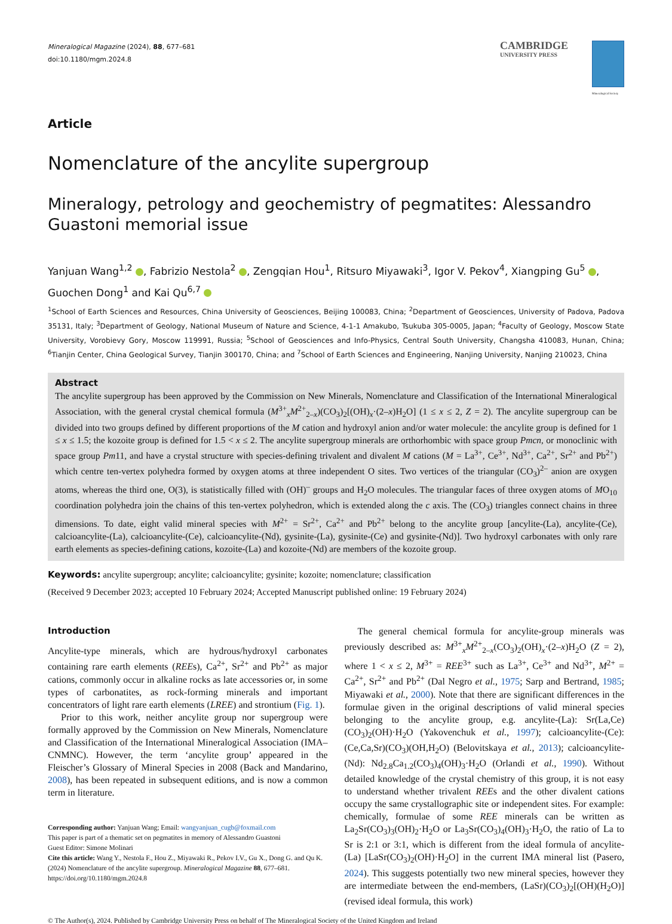Mineralogical Magazine (2024), 88, 677–681
doi:10.1180/mgm.2024.8
CAMBRIDGE
UNIVERSITY PRESS
Mineralogical Society
Article
Nomenclature of the ancylite supergroup
Mineralogy, petrology and geochemistry of pegmatites: Alessandro Guastoni memorial issue
Yanjuan Wang<sup>1,2</sup> , Fabrizio Nestola<sup>2</sup> , Zengqian Hou<sup>1</sup>, Ritsuro Miyawaki<sup>3</sup>, Igor V. Pekov<sup>4</sup>, Xiangping Gu<sup>5</sup> ,
Guochen Dong<sup>1</sup> and Kai Qu<sup>6,7</sup>
<sup>1</sup> School of Earth Sciences and Resources, China University of Geosciences, Beijing 100083, China; <sup>2</sup>Department of Geosciences, University of Padova, Padova 35131, Italy; <sup>3</sup>Department of Geology, National Museum of Nature and Science, 4-1-1 Amakubo, Tsukuba 305-0005, Japan; <sup>4</sup>Faculty of Geology, Moscow State University, Vorobievy Gory, Moscow 119991, Russia; <sup>5</sup>School of Geosciences and Info-Physics, Central South University, Changsha 410083, Hunan, China; <sup>6</sup>Tianjin Center, China Geological Survey, Tianjin 300170, China; and <sup>7</sup>School of Earth Sciences and Engineering, Nanjing University, Nanjing 210023, China
Abstract
The ancylite supergroup has been approved by the Commission on New Minerals, Nomenclature and Classification of the International Mineralogical Association, with the general crystal chemical formula (M<sup>3+</sup><sub>x</sub>M<sup>2+</sup><sub>2–x</sub>)(CO<sub>3</sub>)<sub>2</sub>[(OH)<sub>x</sub>·(2–x)H<sub>2</sub>O] (1 ≤ x ≤ 2, Z = 2). The ancylite supergroup can be divided into two groups defined by different proportions of the M cation and hydroxyl anion and/or water molecule: the ancylite group is defined for 1 ≤ x ≤ 1.5; the kozoite group is defined for 1.5 < x ≤ 2. The ancylite supergroup minerals are orthorhombic with space group Pmcn, or monoclinic with space group Pm11, and have a crystal structure with species-defining trivalent and divalent M cations (M = La<sup>3+</sup>, Ce<sup>3+</sup>, Nd<sup>3+</sup>, Ca<sup>2+</sup>, Sr<sup>2+</sup> and Pb<sup>2+</sup>) which centre ten-vertex polyhedra formed by oxygen atoms at three independent O sites. Two vertices of the triangular (CO<sub>3</sub>)<sup>2–</sup> anion are oxygen atoms, whereas the third one, O(3), is statistically filled with (OH)<sup>–</sup> groups and H<sub>2</sub>O molecules. The triangular faces of three oxygen atoms of MO<sub>10</sub> coordination polyhedra join the chains of this ten-vertex polyhedron, which is extended along the c axis. The (CO<sub>3</sub>) triangles connect chains in three dimensions. To date, eight valid mineral species with M<sup>2+</sup> = Sr<sup>2+</sup>, Ca<sup>2+</sup> and Pb<sup>2+</sup> belong to the ancylite group [ancylite-(La), ancylite-(Ce), calcioancylite-(La), calcioancylite-(Ce), calcioancylite-(Nd), gysinite-(La), gysinite-(Ce) and gysinite-(Nd)]. Two hydroxyl carbonates with only rare earth elements as species-defining cations, kozoite-(La) and kozoite-(Nd) are members of the kozoite group.
Keywords: ancylite supergroup; ancylite; calcioancylite; gysinite; kozoite; nomenclature; classification
(Received 9 December 2023; accepted 10 February 2024; Accepted Manuscript published online: 19 February 2024)
Introduction
Ancylite-type minerals, which are hydrous/hydroxyl carbonates containing rare earth elements (REEs), Ca<sup>2+</sup>, Sr<sup>2+</sup> and Pb<sup>2+</sup> as major cations, commonly occur in alkaline rocks as late accessories or, in some types of carbonatites, as rock-forming minerals and important concentrators of light rare earth elements (LREE) and strontium (Fig. 1).
Prior to this work, neither ancylite group nor supergroup were formally approved by the Commission on New Minerals, Nomenclature and Classification of the International Mineralogical Association (IMA–CNMNC). However, the term ‘ancylite group’ appeared in the Fleischer’s Glossary of Mineral Species in 2008 (Back and Mandarino, 2008), has been repeated in subsequent editions, and is now a common term in literature.
Corresponding author: Yanjuan Wang; Email: wangyanjuan_cugb@foxmail.com
This paper is part of a thematic set on pegmatites in memory of Alessandro Guastoni
Guest Editor: Simone Molinari
Cite this article: Wang Y., Nestola F., Hou Z., Miyawaki R., Pekov I.V., Gu X., Dong G. and Qu K. (2024) Nomenclature of the ancylite supergroup. Mineralogical Magazine 88, 677–681. https://doi.org/10.1180/mgm.2024.8
The general chemical formula for ancylite-group minerals was previously described as: M<sup>3+</sup><sub>x</sub>M<sup>2+</sup><sub>2–x</sub>(CO<sub>3</sub>)<sub>2</sub>(OH)<sub>x</sub>·(2–x)H<sub>2</sub>O (Z = 2), where 1 < x ≤ 2, M<sup>3+</sup> = REE<sup>3+</sup> such as La<sup>3+</sup>, Ce<sup>3+</sup> and Nd<sup>3+</sup>, M<sup>2+</sup> = Ca<sup>2+</sup>, Sr<sup>2+</sup> and Pb<sup>2+</sup> (Dal Negro et al., 1975; Sarp and Bertrand, 1985; Miyawaki et al., 2000). Note that there are significant differences in the formulae given in the original descriptions of valid mineral species belonging to the ancylite group, e.g. ancylite-(La): Sr(La,Ce)(CO<sub>3</sub>)<sub>2</sub>(OH)·H<sub>2</sub>O (Yakovenchuk et al., 1997); calcioancylite-(Ce): (Ce,Ca,Sr)(CO<sub>3</sub>)(OH,H<sub>2</sub>O) (Belovitskaya et al., 2013); calcioancylite-(Nd): Nd<sub>2.8</sub>Ca<sub>1.2</sub>(CO<sub>3</sub>)<sub>4</sub>(OH)<sub>3</sub>·H<sub>2</sub>O (Orlandi et al., 1990). Without detailed knowledge of the crystal chemistry of this group, it is not easy to understand whether trivalent REEs and the other divalent cations occupy the same crystallographic site or independent sites. For example: chemically, formulae of some REE minerals can be written as La<sub>2</sub>Sr(CO<sub>3</sub>)<sub>3</sub>(OH)<sub>2</sub>·H<sub>2</sub>O or La<sub>3</sub>Sr(CO<sub>3</sub>)<sub>4</sub>(OH)<sub>3</sub>·H<sub>2</sub>O, the ratio of La to Sr is 2:1 or 3:1, which is different from the ideal formula of ancylite-(La) [LaSr(CO<sub>3</sub>)<sub>2</sub>(OH)·H<sub>2</sub>O] in the current IMA mineral list (Pasero, 2024). This suggests potentially two new mineral species, however they are intermediate between the end-members, (LaSr)(CO<sub>3</sub>)<sub>2</sub>[(OH)(H<sub>2</sub>O)] (revised ideal formula, this work)
© The Author(s), 2024. Published by Cambridge University Press on behalf of The Mineralogical Society of the United Kingdom and Ireland